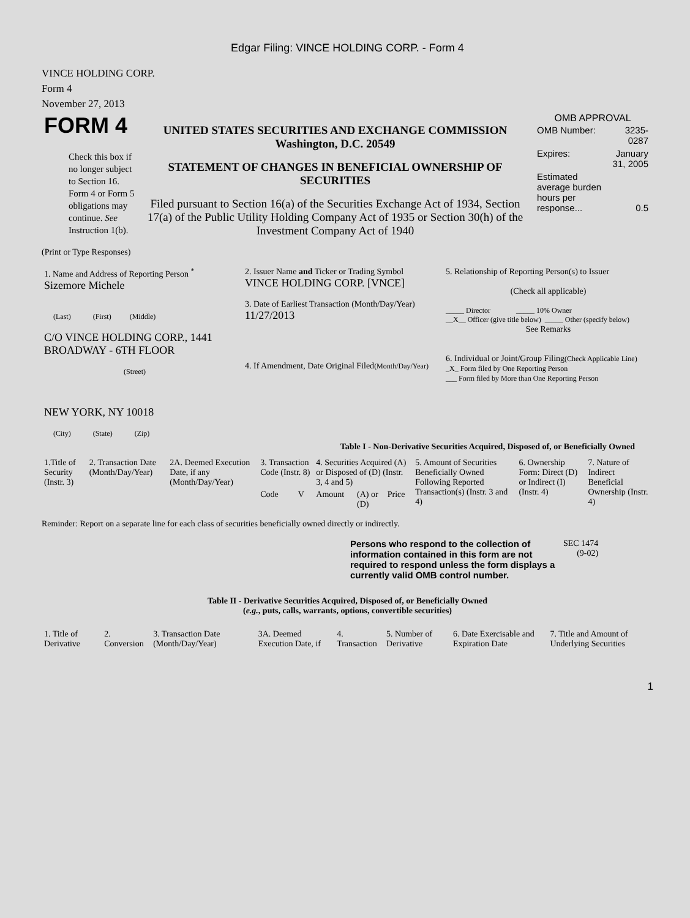Edgar Filing: VINCE HOLDING CORP. - Form 4
VINCE HOLDING CORP.
Form 4
November 27, 2013
| FORM 4 Check this box if no longer subject to Section 16. Form 4 or Form 5 obligations may continue. See Instruction 1(b). | UNITED STATES SECURITIES AND EXCHANGE COMMISSION Washington, D.C. 20549 STATEMENT OF CHANGES IN BENEFICIAL OWNERSHIP OF SECURITIES Filed pursuant to Section 16(a) of the Securities Exchange Act of 1934, Section 17(a) of the Public Utility Holding Company Act of 1935 or Section 30(h) of the Investment Company Act of 1940 | OMB APPROVAL / OMB Number: / 3235-0287 / / Expires: / January 31, 2005 / / Estimated average burden hours per response... / 0.5 / |
(Print or Type Responses)
| 1. Name and Address of Reporting Person <sup>*</sup> Sizemore Michele (Last) (First) (Middle) C/O VINCE HOLDING CORP., 1441 BROADWAY - 6TH FLOOR (Street) NEW YORK, NY 10018 (City) (State) (Zip) | 2. Issuer Name and Ticker or Trading Symbol VINCE HOLDING CORP. [VNCE] 3. Date of Earliest Transaction (Month/Day/Year) 11/27/2013 4. If Amendment, Date Original Filed (Month/Day/Year) | 5. Relationship of Reporting Person(s) to Issuer (Check all applicable) _____ Director _____ 10% Owner __X__ Officer (give title below) _____ Other (specify below) See Remarks 6. Individual or Joint/Group Filing (Check Applicable Line) _X_ Form filed by One Reporting Person ___ Form filed by More than One Reporting Person |
Table I - Non-Derivative Securities Acquired, Disposed of, or Beneficially Owned
| 1.Title of Security (Instr. 3) | 2. Transaction Date (Month/Day/Year) | 2A. Deemed Execution Date, if any (Month/Day/Year) | 3. Transaction Code (Instr. 8) | | 4. Securities Acquired (A) or Disposed of (D) (Instr. 3, 4 and 5) | | | 5. Amount of Securities Beneficially Owned Following Reported Transaction(s) (Instr. 3 and 4) | 6. Ownership Form: Direct (D) or Indirect (I) (Instr. 4) | 7. Nature of Indirect Beneficial Ownership (Instr. 4) |
| --- | --- | --- | --- | --- | --- | --- | --- | --- | --- | --- |
| | | | Code | V | Amount | (A) or (D) | Price | | | |
Reminder: Report on a separate line for each class of securities beneficially owned directly or indirectly.
| Persons who respond to the collection of information contained in this form are not required to respond unless the form displays a currently valid OMB control number. | SEC 1474 (9-02) |
Table II - Derivative Securities Acquired, Disposed of, or Beneficially Owned
(e.g., puts, calls, warrants, options, convertible securities)
| 1. Title of Derivative | 2. Conversion | 3. Transaction Date (Month/Day/Year) | 3A. Deemed Execution Date, if | 4. Transaction | 5. Number of Derivative | 6. Date Exercisable and Expiration Date | 7. Title and Amount of Underlying Securities |
| --- | --- | --- | --- | --- | --- | --- | --- |
1